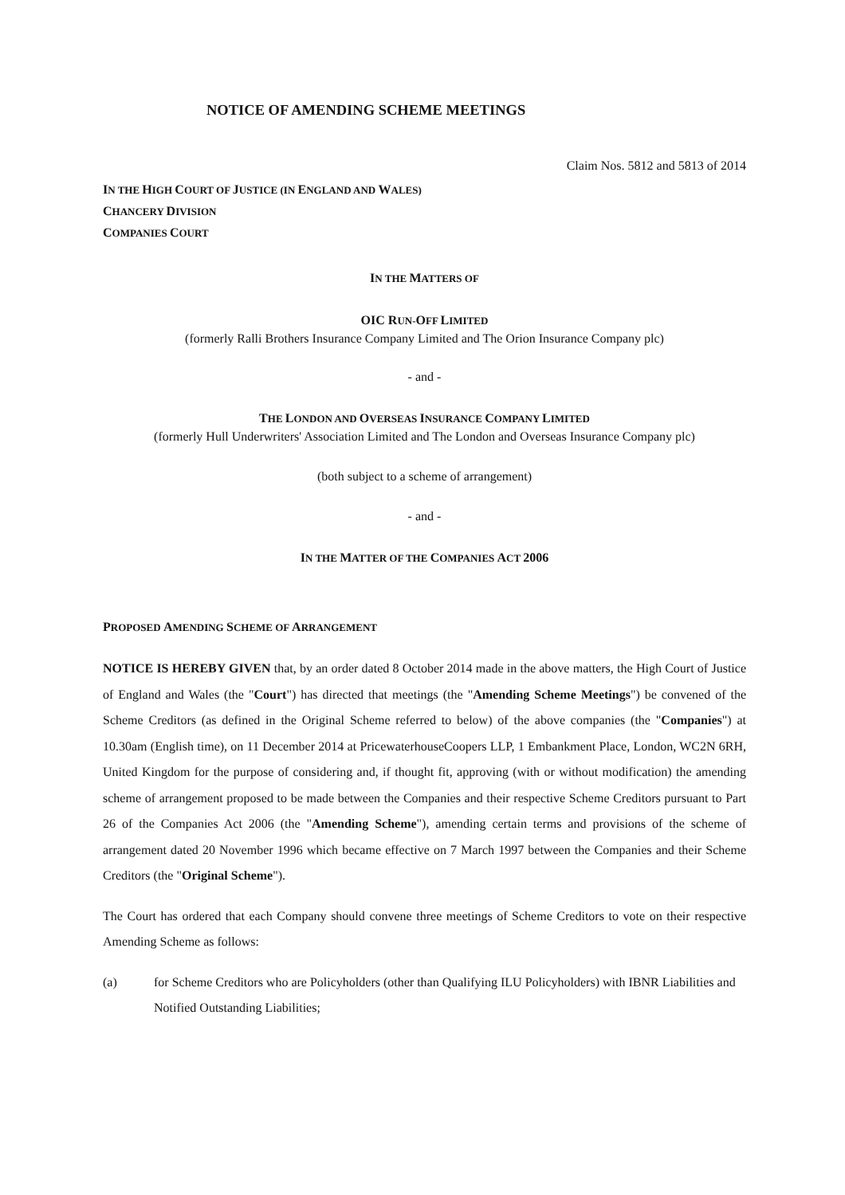NOTICE OF AMENDING SCHEME MEETINGS
Claim Nos. 5812 and 5813 of 2014
IN THE HIGH COURT OF JUSTICE (IN ENGLAND AND WALES)
CHANCERY DIVISION
COMPANIES COURT
IN THE MATTERS OF
OIC RUN-OFF LIMITED
(formerly Ralli Brothers Insurance Company Limited and The Orion Insurance Company plc)
- and -
THE LONDON AND OVERSEAS INSURANCE COMPANY LIMITED
(formerly Hull Underwriters' Association Limited and The London and Overseas Insurance Company plc)
(both subject to a scheme of arrangement)
- and -
IN THE MATTER OF THE COMPANIES ACT 2006
PROPOSED AMENDING SCHEME OF ARRANGEMENT
NOTICE IS HEREBY GIVEN that, by an order dated 8 October 2014 made in the above matters, the High Court of Justice of England and Wales (the "Court") has directed that meetings (the "Amending Scheme Meetings") be convened of the Scheme Creditors (as defined in the Original Scheme referred to below) of the above companies (the "Companies") at 10.30am (English time), on 11 December 2014 at PricewaterhouseCoopers LLP, 1 Embankment Place, London, WC2N 6RH, United Kingdom for the purpose of considering and, if thought fit, approving (with or without modification) the amending scheme of arrangement proposed to be made between the Companies and their respective Scheme Creditors pursuant to Part 26 of the Companies Act 2006 (the "Amending Scheme"), amending certain terms and provisions of the scheme of arrangement dated 20 November 1996 which became effective on 7 March 1997 between the Companies and their Scheme Creditors (the "Original Scheme").
The Court has ordered that each Company should convene three meetings of Scheme Creditors to vote on their respective Amending Scheme as follows:
(a) for Scheme Creditors who are Policyholders (other than Qualifying ILU Policyholders) with IBNR Liabilities and Notified Outstanding Liabilities;